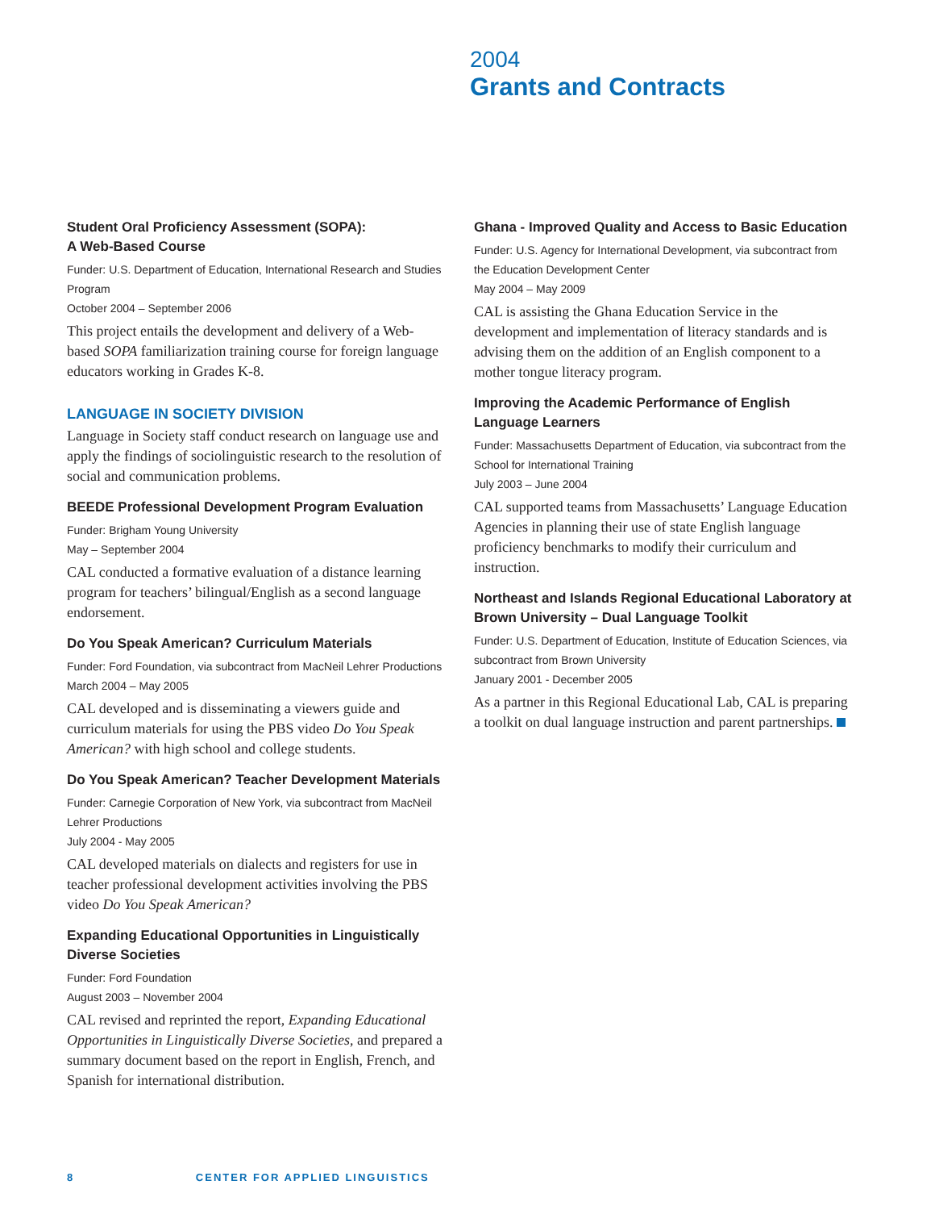2004
Grants and Contracts
Student Oral Proficiency Assessment (SOPA):
A Web-Based Course
Funder: U.S. Department of Education, International Research and Studies Program
October 2004 – September 2006
This project entails the development and delivery of a Web-based SOPA familiarization training course for foreign language educators working in Grades K-8.
LANGUAGE IN SOCIETY DIVISION
Language in Society staff conduct research on language use and apply the findings of sociolinguistic research to the resolution of social and communication problems.
BEEDE Professional Development Program Evaluation
Funder: Brigham Young University
May – September 2004
CAL conducted a formative evaluation of a distance learning program for teachers’ bilingual/English as a second language endorsement.
Do You Speak American? Curriculum Materials
Funder: Ford Foundation, via subcontract from MacNeil Lehrer Productions
March 2004 – May 2005
CAL developed and is disseminating a viewers guide and curriculum materials for using the PBS video Do You Speak American? with high school and college students.
Do You Speak American? Teacher Development Materials
Funder: Carnegie Corporation of New York, via subcontract from MacNeil Lehrer Productions
July 2004 - May 2005
CAL developed materials on dialects and registers for use in teacher professional development activities involving the PBS video Do You Speak American?
Expanding Educational Opportunities in Linguistically Diverse Societies
Funder: Ford Foundation
August 2003 – November 2004
CAL revised and reprinted the report, Expanding Educational Opportunities in Linguistically Diverse Societies, and prepared a summary document based on the report in English, French, and Spanish for international distribution.
Ghana - Improved Quality and Access to Basic Education
Funder: U.S. Agency for International Development, via subcontract from the Education Development Center
May 2004 – May 2009
CAL is assisting the Ghana Education Service in the development and implementation of literacy standards and is advising them on the addition of an English component to a mother tongue literacy program.
Improving the Academic Performance of English Language Learners
Funder: Massachusetts Department of Education, via subcontract from the School for International Training
July 2003 – June 2004
CAL supported teams from Massachusetts’ Language Education Agencies in planning their use of state English language proficiency benchmarks to modify their curriculum and instruction.
Northeast and Islands Regional Educational Laboratory at Brown University – Dual Language Toolkit
Funder: U.S. Department of Education, Institute of Education Sciences, via subcontract from Brown University
January 2001 - December 2005
As a partner in this Regional Educational Lab, CAL is preparing a toolkit on dual language instruction and parent partnerships.
8 CENTER FOR APPLIED LINGUISTICS